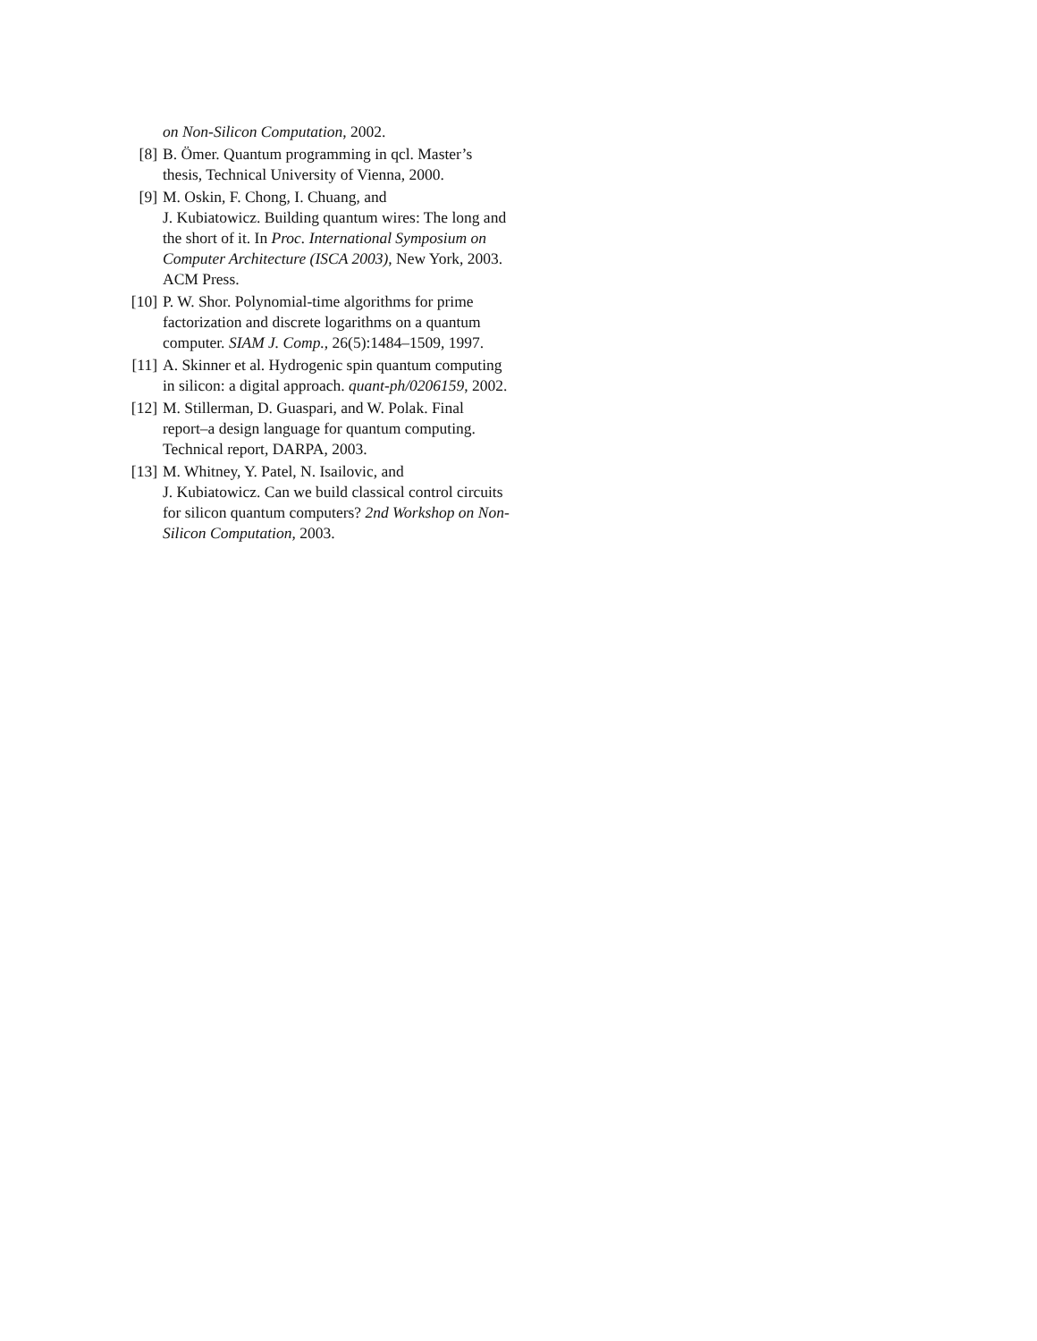on Non-Silicon Computation, 2002.
[8] B. Ömer. Quantum programming in qcl. Master’s thesis, Technical University of Vienna, 2000.
[9] M. Oskin, F. Chong, I. Chuang, and
J. Kubiatowicz. Building quantum wires: The long and the short of it. In Proc. International Symposium on Computer Architecture (ISCA 2003), New York, 2003. ACM Press.
[10] P. W. Shor. Polynomial-time algorithms for prime factorization and discrete logarithms on a quantum computer. SIAM J. Comp., 26(5):1484–1509, 1997.
[11] A. Skinner et al. Hydrogenic spin quantum computing in silicon: a digital approach. quant-ph/0206159, 2002.
[12] M. Stillerman, D. Guaspari, and W. Polak. Final report–a design language for quantum computing. Technical report, DARPA, 2003.
[13] M. Whitney, Y. Patel, N. Isailovic, and
J. Kubiatowicz. Can we build classical control circuits for silicon quantum computers? 2nd Workshop on Non-Silicon Computation, 2003.